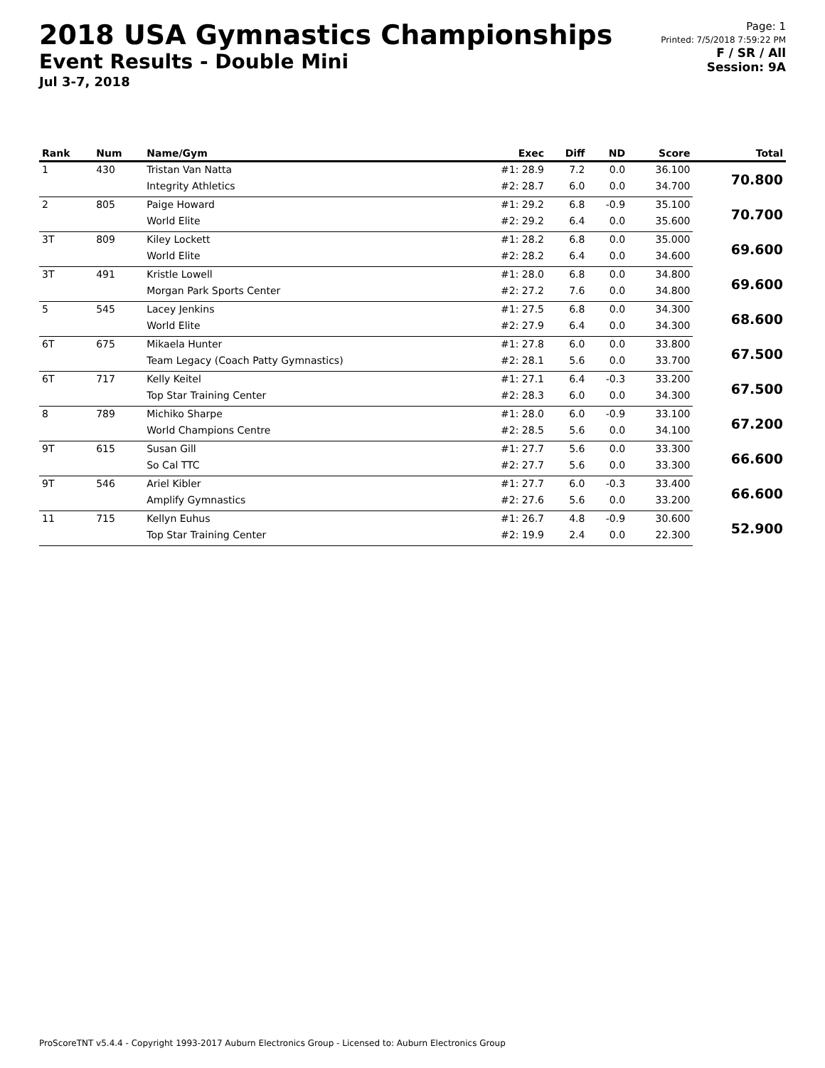2018 USA Gymnastics Championships
Event Results - Double Mini
Jul 3-7, 2018
Page: 1
Printed: 7/5/2018 7:59:22 PM
F / SR / All
Session: 9A
| Rank | Num | Name/Gym | Exec | Diff | ND | Score | Total |
| --- | --- | --- | --- | --- | --- | --- | --- |
| 1 | 430 | Tristan Van Natta | #1: 28.9 | 7.2 | 0.0 | 36.100 | 70.800 |
| | | Integrity Athletics | #2: 28.7 | 6.0 | 0.0 | 34.700 | |
| 2 | 805 | Paige Howard | #1: 29.2 | 6.8 | -0.9 | 35.100 | 70.700 |
| | | World Elite | #2: 29.2 | 6.4 | 0.0 | 35.600 | |
| 3T | 809 | Kiley Lockett | #1: 28.2 | 6.8 | 0.0 | 35.000 | 69.600 |
| | | World Elite | #2: 28.2 | 6.4 | 0.0 | 34.600 | |
| 3T | 491 | Kristle Lowell | #1: 28.0 | 6.8 | 0.0 | 34.800 | 69.600 |
| | | Morgan Park Sports Center | #2: 27.2 | 7.6 | 0.0 | 34.800 | |
| 5 | 545 | Lacey Jenkins | #1: 27.5 | 6.8 | 0.0 | 34.300 | 68.600 |
| | | World Elite | #2: 27.9 | 6.4 | 0.0 | 34.300 | |
| 6T | 675 | Mikaela Hunter | #1: 27.8 | 6.0 | 0.0 | 33.800 | 67.500 |
| | | Team Legacy (Coach Patty Gymnastics) | #2: 28.1 | 5.6 | 0.0 | 33.700 | |
| 6T | 717 | Kelly Keitel | #1: 27.1 | 6.4 | -0.3 | 33.200 | 67.500 |
| | | Top Star Training Center | #2: 28.3 | 6.0 | 0.0 | 34.300 | |
| 8 | 789 | Michiko Sharpe | #1: 28.0 | 6.0 | -0.9 | 33.100 | 67.200 |
| | | World Champions Centre | #2: 28.5 | 5.6 | 0.0 | 34.100 | |
| 9T | 615 | Susan Gill | #1: 27.7 | 5.6 | 0.0 | 33.300 | 66.600 |
| | | So Cal TTC | #2: 27.7 | 5.6 | 0.0 | 33.300 | |
| 9T | 546 | Ariel Kibler | #1: 27.7 | 6.0 | -0.3 | 33.400 | 66.600 |
| | | Amplify Gymnastics | #2: 27.6 | 5.6 | 0.0 | 33.200 | |
| 11 | 715 | Kellyn Euhus | #1: 26.7 | 4.8 | -0.9 | 30.600 | 52.900 |
| | | Top Star Training Center | #2: 19.9 | 2.4 | 0.0 | 22.300 | |
ProScoreTNT v5.4.4 - Copyright 1993-2017 Auburn Electronics Group - Licensed to: Auburn Electronics Group